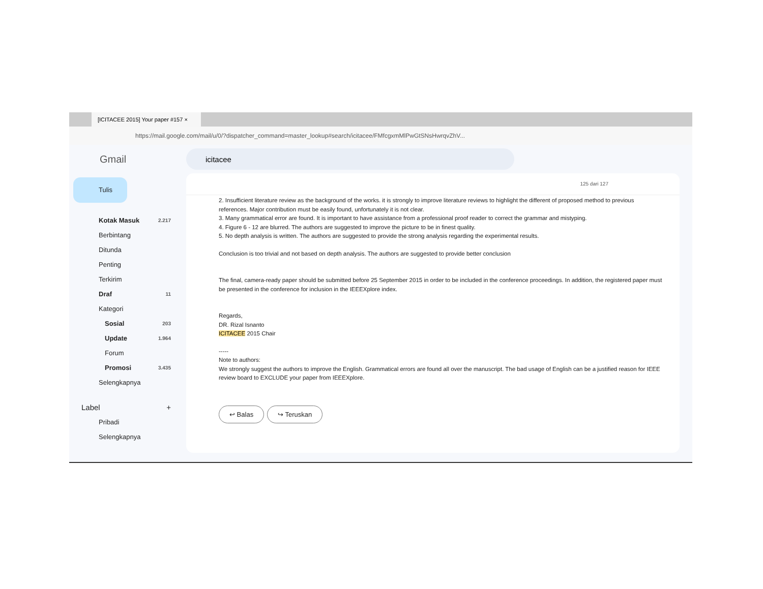[ICITACEE 2015] Your paper #157 ×
https://mail.google.com/mail/u/0/?dispatcher_command=master_lookup#search/icitacee/FMfcgxmMlPwGtSNsHwrqvZhV...
Gmail
icitacee
Tulis
Kotak Masuk 2.217
Berbintang
Ditunda
Penting
Terkirim
Draf 11
Kategori
Sosial 203
Update 1.964
Forum
Promosi 3.435
Selengkapnya
Label +
Pribadi
Selengkapnya
125 dari 127
2. Insufficient literature review as the background of the works. it is strongly to improve literature reviews to highlight the different of proposed method to previous references. Major contribution must be easily found, unfortunately it is not clear.
3. Many grammatical error are found. It is important to have assistance from a professional proof reader to correct the grammar and mistyping.
4. Figure 6 - 12 are blurred. The authors are suggested to improve the picture to be in finest quality.
5. No depth analysis is written. The authors are suggested to provide the strong analysis regarding the experimental results.
Conclusion is too trivial and not based on depth analysis. The authors are suggested to provide better conclusion
The final, camera-ready paper should be submitted before 25 September 2015 in order to be included in the conference proceedings. In addition, the registered paper must be presented in the conference for inclusion in the IEEEXplore index.
Regards,
DR. Rizal Isnanto
ICITACEE 2015 Chair
-----
Note to authors:
We strongly suggest the authors to improve the English. Grammatical errors are found all over the manuscript. The bad usage of English can be a justified reason for IEEE review board to EXCLUDE your paper from IEEEXplore.
↩ Balas ↪ Teruskan